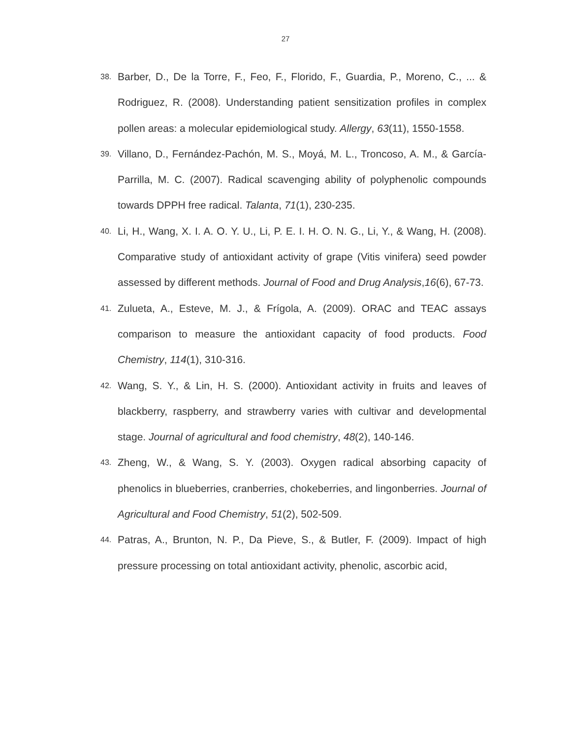27
38.
Barber, D., De la Torre, F., Feo, F., Florido, F., Guardia, P., Moreno, C., ... & Rodriguez, R. (2008). Understanding patient sensitization profiles in complex pollen areas: a molecular epidemiological study. Allergy, 63(11), 1550-1558.
39.
Villano, D., Fernández-Pachón, M. S., Moyá, M. L., Troncoso, A. M., & García-Parrilla, M. C. (2007). Radical scavenging ability of polyphenolic compounds towards DPPH free radical. Talanta, 71(1), 230-235.
40.
Li, H., Wang, X. I. A. O. Y. U., Li, P. E. I. H. O. N. G., Li, Y., & Wang, H. (2008). Comparative study of antioxidant activity of grape (Vitis vinifera) seed powder assessed by different methods. Journal of Food and Drug Analysis,16(6), 67-73.
41.
Zulueta, A., Esteve, M. J., & Frígola, A. (2009). ORAC and TEAC assays comparison to measure the antioxidant capacity of food products. Food Chemistry, 114(1), 310-316.
42.
Wang, S. Y., & Lin, H. S. (2000). Antioxidant activity in fruits and leaves of blackberry, raspberry, and strawberry varies with cultivar and developmental stage. Journal of agricultural and food chemistry, 48(2), 140-146.
43.
Zheng, W., & Wang, S. Y. (2003). Oxygen radical absorbing capacity of phenolics in blueberries, cranberries, chokeberries, and lingonberries. Journal of Agricultural and Food Chemistry, 51(2), 502-509.
44.
Patras, A., Brunton, N. P., Da Pieve, S., & Butler, F. (2009). Impact of high pressure processing on total antioxidant activity, phenolic, ascorbic acid,